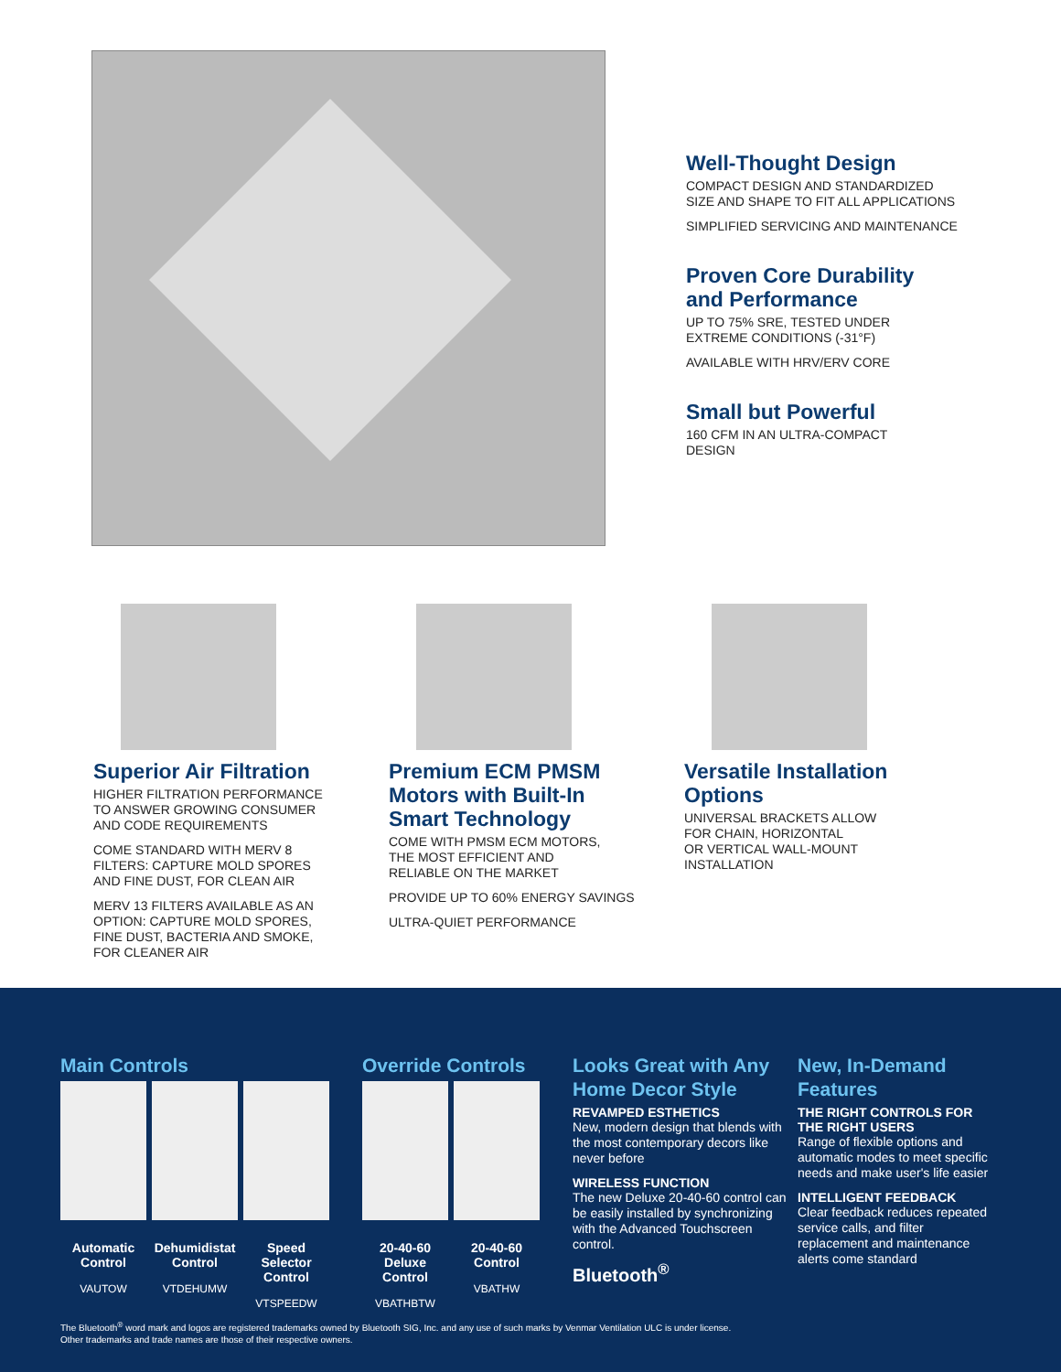Well-Thought Design
COMPACT DESIGN AND STANDARDIZED
SIZE AND SHAPE TO FIT ALL APPLICATIONS
SIMPLIFIED SERVICING AND MAINTENANCE
Proven Core Durability
and Performance
UP TO 75% SRE, TESTED UNDER
EXTREME CONDITIONS (-31°F)
AVAILABLE WITH HRV/ERV CORE
Small but Powerful
160 CFM IN AN ULTRA-COMPACT
DESIGN
Superior Air Filtration
HIGHER FILTRATION PERFORMANCE
TO ANSWER GROWING CONSUMER
AND CODE REQUIREMENTS
COME STANDARD WITH MERV 8
FILTERS: CAPTURE MOLD SPORES
AND FINE DUST, FOR CLEAN AIR
MERV 13 FILTERS AVAILABLE AS AN
OPTION: CAPTURE MOLD SPORES,
FINE DUST, BACTERIA AND SMOKE,
FOR CLEANER AIR
Premium ECM PMSM
Motors with Built-In
Smart Technology
COME WITH PMSM ECM MOTORS,
THE MOST EFFICIENT AND
RELIABLE ON THE MARKET
PROVIDE UP TO 60% ENERGY SAVINGS
ULTRA-QUIET PERFORMANCE
Versatile Installation
Options
UNIVERSAL BRACKETS ALLOW
FOR CHAIN, HORIZONTAL
OR VERTICAL WALL-MOUNT
INSTALLATION
Main Controls
Automatic Control
VAUTOW
Dehumidistat Control
VTDEHUMW
Speed Selector Control
VTSPEEDW
Override Controls
20-40-60 Deluxe Control
VBATHBTW
20-40-60 Control
VBATHW
Looks Great with Any
Home Decor Style
REVAMPED ESTHETICS
New, modern design that blends with the most contemporary decors like never before
WIRELESS FUNCTION
The new Deluxe 20-40-60 control can be easily installed by synchronizing with the Advanced Touchscreen control.
Bluetooth<sup>®</sup>
New, In-Demand
Features
THE RIGHT CONTROLS FOR THE RIGHT USERS
Range of flexible options and automatic modes to meet specific needs and make user's life easier
INTELLIGENT FEEDBACK
Clear feedback reduces repeated service calls, and filter replacement and maintenance alerts come standard
The Bluetooth<sup>®</sup> word mark and logos are registered trademarks owned by Bluetooth SIG, Inc. and any use of such marks by Venmar Ventilation ULC is under license.
Other trademarks and trade names are those of their respective owners.